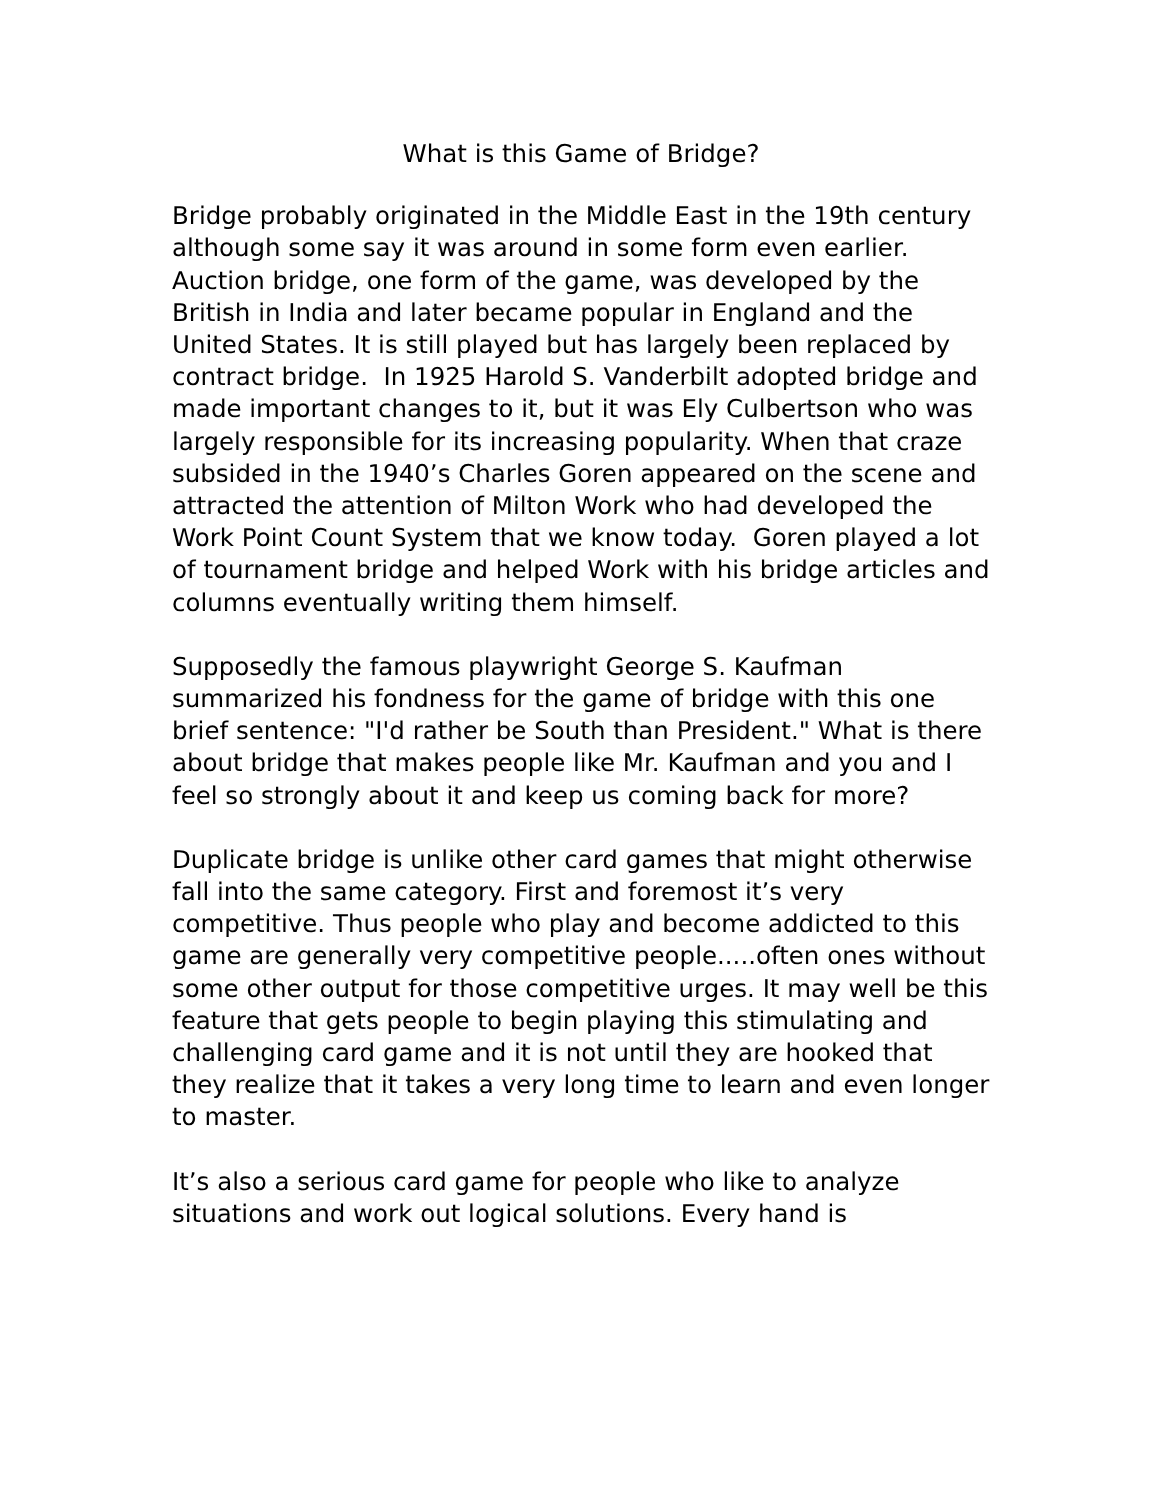What is this Game of Bridge?
Bridge probably originated in the Middle East in the 19th century although some say it was around in some form even earlier. Auction bridge, one form of the game, was developed by the British in India and later became popular in England and the United States. It is still played but has largely been replaced by contract bridge. In 1925 Harold S. Vanderbilt adopted bridge and made important changes to it, but it was Ely Culbertson who was largely responsible for its increasing popularity. When that craze subsided in the 1940’s Charles Goren appeared on the scene and attracted the attention of Milton Work who had developed the Work Point Count System that we know today. Goren played a lot of tournament bridge and helped Work with his bridge articles and columns eventually writing them himself.
Supposedly the famous playwright George S. Kaufman summarized his fondness for the game of bridge with this one brief sentence: "I'd rather be South than President." What is there about bridge that makes people like Mr. Kaufman and you and I feel so strongly about it and keep us coming back for more?
Duplicate bridge is unlike other card games that might otherwise fall into the same category. First and foremost it’s very competitive. Thus people who play and become addicted to this game are generally very competitive people.....often ones without some other output for those competitive urges. It may well be this feature that gets people to begin playing this stimulating and challenging card game and it is not until they are hooked that they realize that it takes a very long time to learn and even longer to master.
It’s also a serious card game for people who like to analyze situations and work out logical solutions. Every hand is